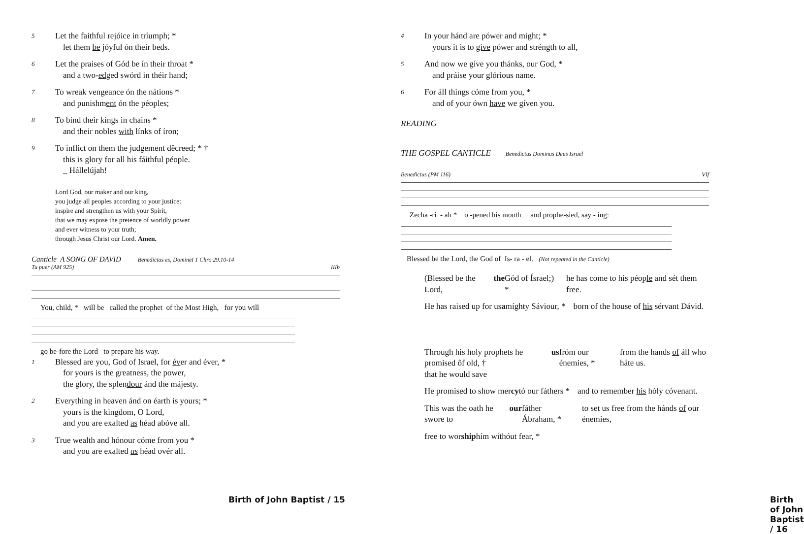5
Let the faithful rejóice in tríumph; *
let them be jóyful ón their beds.
6
Let the praises of Gód be ín their throat *
and a two-edged swórd in théir hand;
7
To wreak vengeance ón the nátions *
and punishment ón the péoples;
8
To bínd their kíngs in chains *
and their nobles with línks of íron;
9
To inflict on them the judgement dêcreed; * †
this is glory for all his fáithful péople.
_ Hállelújah!
Lord God, our maker and our king,
you judge all peoples according to your justice:
inspire and strengthen us with your Spirit,
that we may expose the pretence of worldly power
and ever witness to your truth;
through Jesus Christ our Lord. Amen.
Canticle A SONG OF DAVID Benedictus es, DomineI 1 Chro 29.10-14
Tu puer (AM 925) IIIb
You, child, * will be called the prophet of the Most High, for you will
go be-fore the Lord to prepare his way.
1
Blessed are you, God of Israel, for éver and éver, *
for yours is the greatness, the power,
the glory, the splendour ánd the májesty.
2
Everything in heaven ánd on éarth is yours; *
yours is the kingdom, O Lord,
and you are exalted as héad abóve all.
3
True wealth and hónour cóme from you *
and you are exalted as héad ovér all.
Birth of John Baptist / 15
4
In your hánd are pówer and might; *
yours it is to give pówer and stréngth to all,
5
And now we gíve you thánks, our God, *
and práise your glórious name.
6
For áll things cóme from you, *
and of your ówn have we gíven you.
READING
THE GOSPEL CANTICLE Benedictus Dominus Deus Israel
Benedictus (PM 116) VIf
Zecha -ri - ah * o -pened his mouth and prophe-sied, say - ing:
Blessed be the Lord, the God of Is- ra - el. (Not repeated in the Canticle)
(Blessed be the Lord, the Gód of Ísrael;) *
he has come to his péople and sét them free.
He has raised up for us a míghty Sáviour, *
born of the house of his sérvant Dávid.
Through his holy prophets he promised ôf old, †
that he would save us fróm our énemies, *
from the hands of áll who háte us.
He promised to show mer cy tó our fáthers *
and to remember his hóly cóvenant.
This was the oath he swore to our fáther Ábraham, *
to set us free from the hánds of our énemies,
free to wor ship hím withóut fear, *
Birth of John Baptist / 16